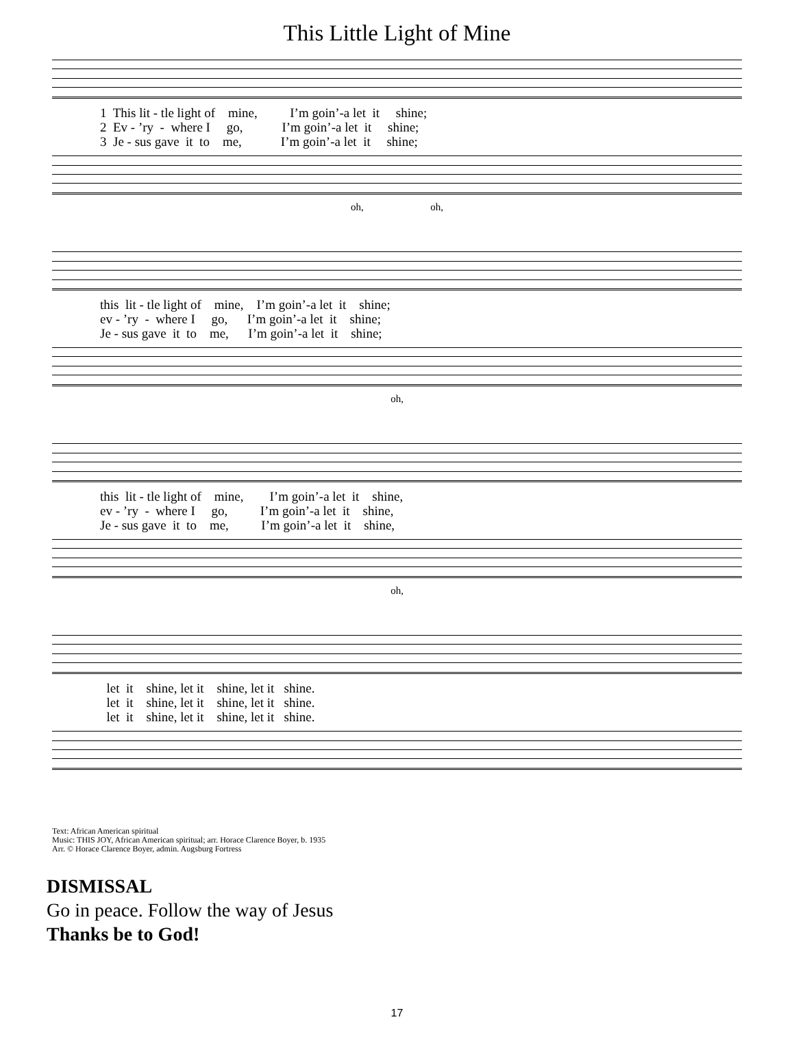This Little Light of Mine
1 This lit - tle light of mine, I’m goin’-a let it shine; 2 Ev - ’ry - where I go, I’m goin’-a let it shine; 3 Je - sus gave it to me, I’m goin’-a let it shine;
oh, oh,
this lit - tle light of mine, I’m goin’-a let it shine; ev - ’ry - where I go, I’m goin’-a let it shine; Je - sus gave it to me, I’m goin’-a let it shine;
oh,
this lit - tle light of mine, I’m goin’-a let it shine, ev - ’ry - where I go, I’m goin’-a let it shine, Je - sus gave it to me, I’m goin’-a let it shine,
oh,
let it shine, let it shine, let it shine. let it shine, let it shine, let it shine. let it shine, let it shine, let it shine.
Text: African American spiritual
Music: THIS JOY, African American spiritual; arr. Horace Clarence Boyer, b. 1935
Arr. © Horace Clarence Boyer, admin. Augsburg Fortress
DISMISSAL
Go in peace. Follow the way of Jesus
Thanks be to God!
17